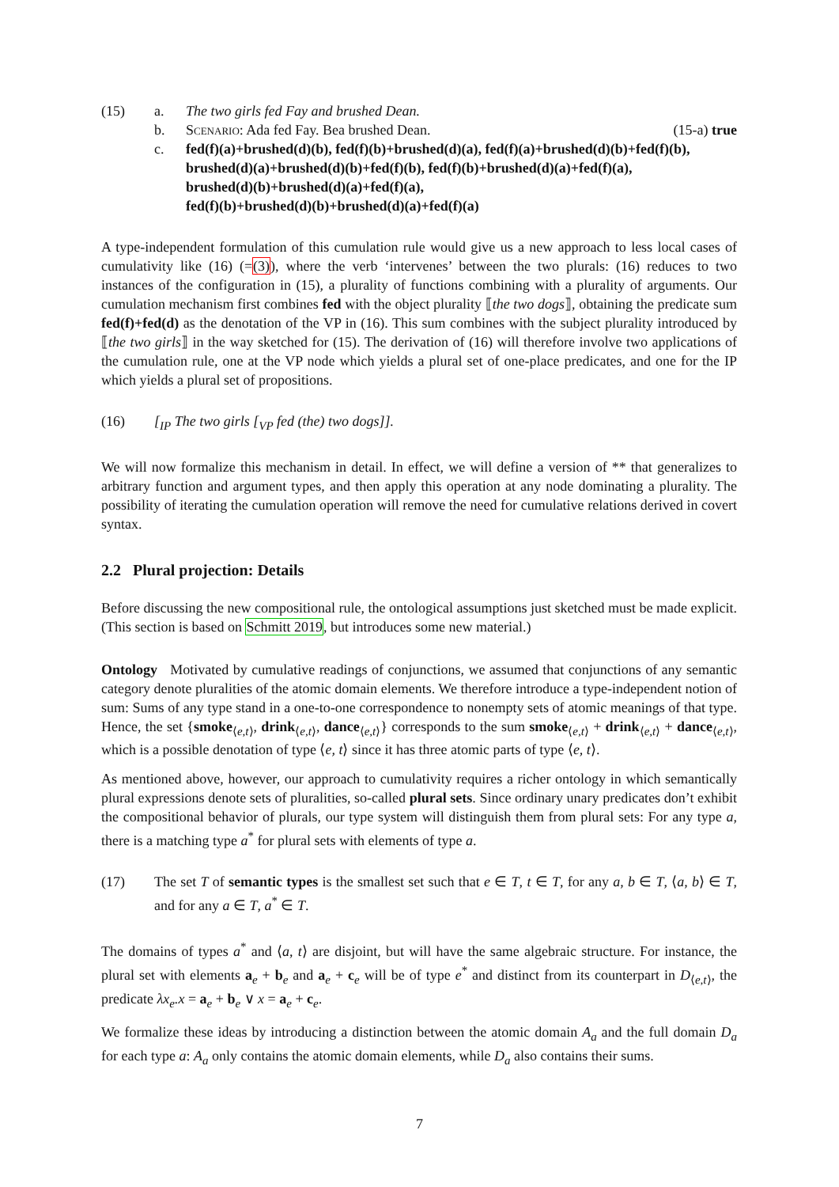(15) a. The two girls fed Fay and brushed Dean.
b. Scenario: Ada fed Fay. Bea brushed Dean. (15-a) true
c. fed(f)(a)+brushed(d)(b), fed(f)(b)+brushed(d)(a), fed(f)(a)+brushed(d)(b)+fed(f)(b), brushed(d)(a)+brushed(d)(b)+fed(f)(b), fed(f)(b)+brushed(d)(a)+fed(f)(a),
brushed(d)(b)+brushed(d)(a)+fed(f)(a),
fed(f)(b)+brushed(d)(b)+brushed(d)(a)+fed(f)(a)
A type-independent formulation of this cumulation rule would give us a new approach to less local cases of cumulativity like (16) (=(3)), where the verb ‘intervenes’ between the two plurals: (16) reduces to two instances of the configuration in (15), a plurality of functions combining with a plurality of arguments. Our cumulation mechanism first combines fed with the object plurality ⟦the two dogs⟧, obtaining the predicate sum fed(f)+fed(d) as the denotation of the VP in (16). This sum combines with the subject plurality introduced by ⟦the two girls⟧ in the way sketched for (15). The derivation of (16) will therefore involve two applications of the cumulation rule, one at the VP node which yields a plural set of one-place predicates, and one for the IP which yields a plural set of propositions.
(16) [<sub>IP</sub> The two girls [<sub>VP</sub> fed (the) two dogs]].
We will now formalize this mechanism in detail. In effect, we will define a version of ** that generalizes to arbitrary function and argument types, and then apply this operation at any node dominating a plurality. The possibility of iterating the cumulation operation will remove the need for cumulative relations derived in covert syntax.
2.2 Plural projection: Details
Before discussing the new compositional rule, the ontological assumptions just sketched must be made explicit. (This section is based on Schmitt 2019, but introduces some new material.)
Ontology Motivated by cumulative readings of conjunctions, we assumed that conjunctions of any semantic category denote pluralities of the atomic domain elements. We therefore introduce a type-independent notion of sum: Sums of any type stand in a one-to-one correspondence to nonempty sets of atomic meanings of that type. Hence, the set {smoke<sub>⟨e,t⟩</sub>, drink<sub>⟨e,t⟩</sub>, dance<sub>⟨e,t⟩</sub>} corresponds to the sum smoke<sub>⟨e,t⟩</sub> + drink<sub>⟨e,t⟩</sub> + dance<sub>⟨e,t⟩</sub>, which is a possible denotation of type ⟨e, t⟩ since it has three atomic parts of type ⟨e, t⟩.
As mentioned above, however, our approach to cumulativity requires a richer ontology in which semantically plural expressions denote sets of pluralities, so-called plural sets. Since ordinary unary predicates don’t exhibit the compositional behavior of plurals, our type system will distinguish them from plural sets: For any type a, there is a matching type a<sup>*</sup> for plural sets with elements of type a.
(17) The set T of semantic types is the smallest set such that e ∈ T, t ∈ T, for any a, b ∈ T, ⟨a, b⟩ ∈ T, and for any a ∈ T, a<sup>*</sup> ∈ T.
The domains of types a<sup>*</sup> and ⟨a, t⟩ are disjoint, but will have the same algebraic structure. For instance, the plural set with elements a<sub>e</sub> + b<sub>e</sub> and a<sub>e</sub> + c<sub>e</sub> will be of type e<sup>*</sup> and distinct from its counterpart in D<sub>⟨e,t⟩</sub>, the predicate λx<sub>e</sub>.x = a<sub>e</sub> + b<sub>e</sub> ∨ x = a<sub>e</sub> + c<sub>e</sub>.
We formalize these ideas by introducing a distinction between the atomic domain A<sub>a</sub> and the full domain D<sub>a</sub> for each type a: A<sub>a</sub> only contains the atomic domain elements, while D<sub>a</sub> also contains their sums.
7